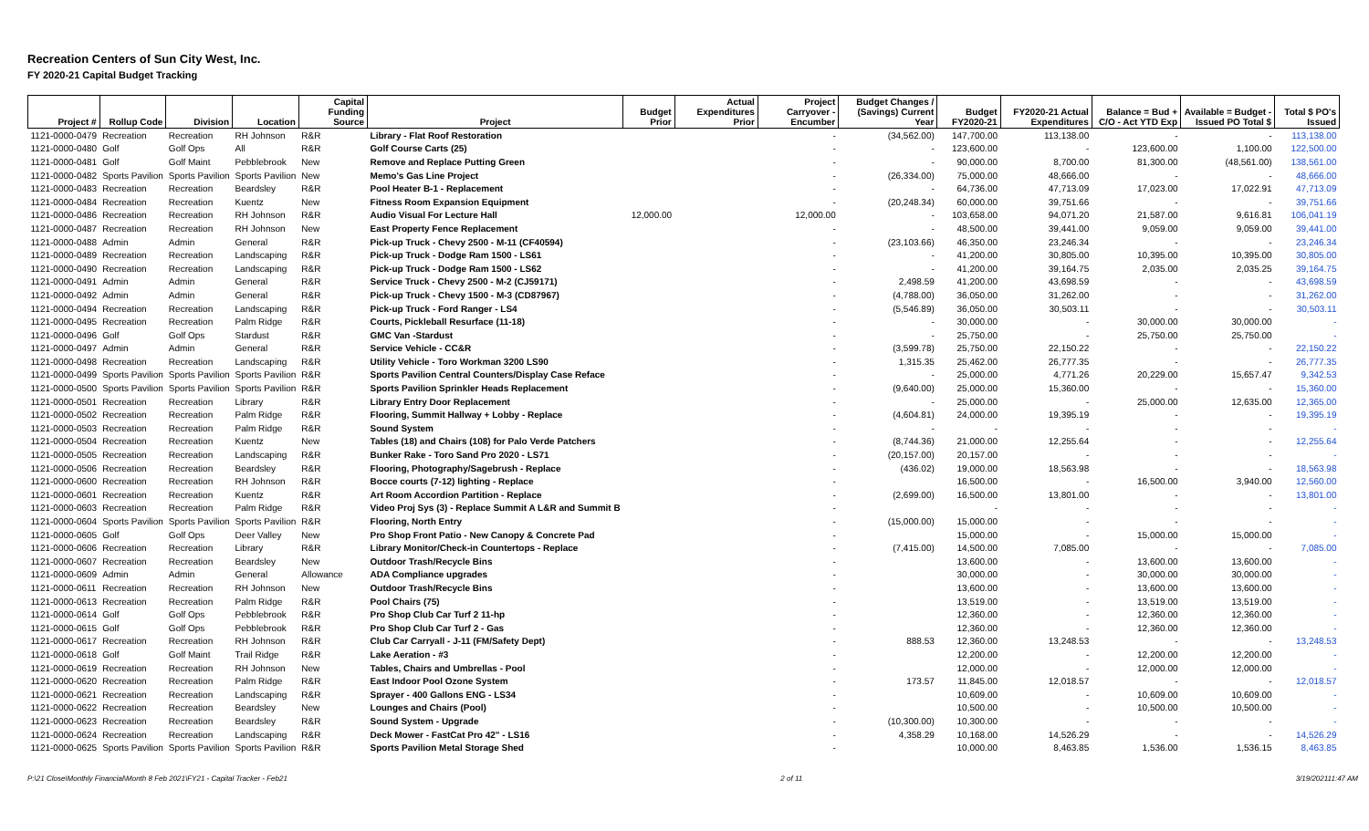Recreation Centers of Sun City West, Inc.
FY 2020-21 Capital Budget Tracking
| Project # | Rollup Code | Division | Location | Capital Funding Source | Project | Budget Prior | Actual Expenditures Prior | Project Carryover - Encumber | Budget Changes / (Savings) Current Year | Budget FY2020-21 | FY2020-21 Actual Expenditures | Balance = Bud + C/O - Act YTD Exp | Available = Budget - Issued PO Total $ | Total $ PO's Issued |
| --- | --- | --- | --- | --- | --- | --- | --- | --- | --- | --- | --- | --- | --- | --- |
| 1121-0000-0479 | Recreation | Recreation | RH Johnson | R&R | Library - Flat Roof Restoration | | | - | (34,562.00) | 147,700.00 | 113,138.00 | - | - | 113,138.00 |
| 1121-0000-0480 | Golf | Golf Ops | All | R&R | Golf Course Carts (25) | | | - | - | 123,600.00 | - | 123,600.00 | 1,100.00 | 122,500.00 |
| 1121-0000-0481 | Golf | Golf Maint | Pebblebrook | New | Remove and Replace Putting Green | | | - | - | 90,000.00 | 8,700.00 | 81,300.00 | (48,561.00) | 138,561.00 |
| 1121-0000-0482 | Sports Pavilion | Sports Pavilion | Sports Pavilion | New | Memo's Gas Line Project | | | - | (26,334.00) | 75,000.00 | 48,666.00 | - | - | 48,666.00 |
| 1121-0000-0483 | Recreation | Recreation | Beardsley | R&R | Pool Heater B-1 - Replacement | | | - | - | 64,736.00 | 47,713.09 | 17,023.00 | 17,022.91 | 47,713.09 |
| 1121-0000-0484 | Recreation | Recreation | Kuentz | New | Fitness Room Expansion Equipment | | | - | (20,248.34) | 60,000.00 | 39,751.66 | - | - | 39,751.66 |
| 1121-0000-0486 | Recreation | Recreation | RH Johnson | R&R | Audio Visual For Lecture Hall | 12,000.00 | | 12,000.00 | - | 103,658.00 | 94,071.20 | 21,587.00 | 9,616.81 | 106,041.19 |
| 1121-0000-0487 | Recreation | Recreation | RH Johnson | New | East Property Fence Replacement | | | - | - | 48,500.00 | 39,441.00 | 9,059.00 | 9,059.00 | 39,441.00 |
| 1121-0000-0488 | Admin | Admin | General | R&R | Pick-up Truck - Chevy 2500 - M-11 (CF40594) | | | - | (23,103.66) | 46,350.00 | 23,246.34 | - | - | 23,246.34 |
| 1121-0000-0489 | Recreation | Recreation | Landscaping | R&R | Pick-up Truck - Dodge Ram 1500 - LS61 | | | - | - | 41,200.00 | 30,805.00 | 10,395.00 | 10,395.00 | 30,805.00 |
| 1121-0000-0490 | Recreation | Recreation | Landscaping | R&R | Pick-up Truck - Dodge Ram 1500 - LS62 | | | - | - | 41,200.00 | 39,164.75 | 2,035.00 | 2,035.25 | 39,164.75 |
| 1121-0000-0491 | Admin | Admin | General | R&R | Service Truck - Chevy 2500 - M-2 (CJ59171) | | | - | 2,498.59 | 41,200.00 | 43,698.59 | - | - | 43,698.59 |
| 1121-0000-0492 | Admin | Admin | General | R&R | Pick-up Truck - Chevy 1500 - M-3 (CD87967) | | | - | (4,788.00) | 36,050.00 | 31,262.00 | - | - | 31,262.00 |
| 1121-0000-0494 | Recreation | Recreation | Landscaping | R&R | Pick-up Truck - Ford Ranger - LS4 | | | - | (5,546.89) | 36,050.00 | 30,503.11 | - | - | 30,503.11 |
| 1121-0000-0495 | Recreation | Recreation | Palm Ridge | R&R | Courts, Pickleball Resurface (11-18) | | | - | - | 30,000.00 | - | 30,000.00 | 30,000.00 | - |
| 1121-0000-0496 | Golf | Golf Ops | Stardust | R&R | GMC Van -Stardust | | | - | - | 25,750.00 | - | 25,750.00 | 25,750.00 | - |
| 1121-0000-0497 | Admin | Admin | General | R&R | Service Vehicle - CC&R | | | - | (3,599.78) | 25,750.00 | 22,150.22 | - | - | 22,150.22 |
| 1121-0000-0498 | Recreation | Recreation | Landscaping | R&R | Utility Vehicle - Toro Workman 3200 LS90 | | | - | 1,315.35 | 25,462.00 | 26,777.35 | - | - | 26,777.35 |
| 1121-0000-0499 | Sports Pavilion | Sports Pavilion | Sports Pavilion | R&R | Sports Pavilion Central Counters/Display Case Reface | | | - | - | 25,000.00 | 4,771.26 | 20,229.00 | 15,657.47 | 9,342.53 |
| 1121-0000-0500 | Sports Pavilion | Sports Pavilion | Sports Pavilion | R&R | Sports Pavilion Sprinkler Heads Replacement | | | - | (9,640.00) | 25,000.00 | 15,360.00 | - | - | 15,360.00 |
| 1121-0000-0501 | Recreation | Recreation | Library | R&R | Library Entry Door Replacement | | | - | - | 25,000.00 | - | 25,000.00 | 12,635.00 | 12,365.00 |
| 1121-0000-0502 | Recreation | Recreation | Palm Ridge | R&R | Flooring, Summit Hallway + Lobby - Replace | | | - | (4,604.81) | 24,000.00 | 19,395.19 | - | - | 19,395.19 |
| 1121-0000-0503 | Recreation | Recreation | Palm Ridge | R&R | Sound System | | | - | - | - | - | - | - | - |
| 1121-0000-0504 | Recreation | Recreation | Kuentz | New | Tables (18) and Chairs (108) for Palo Verde Patchers | | | - | (8,744.36) | 21,000.00 | 12,255.64 | - | - | 12,255.64 |
| 1121-0000-0505 | Recreation | Recreation | Landscaping | R&R | Bunker Rake - Toro Sand Pro 2020 - LS71 | | | - | (20,157.00) | 20,157.00 | - | - | - | - |
| 1121-0000-0506 | Recreation | Recreation | Beardsley | R&R | Flooring, Photography/Sagebrush - Replace | | | - | (436.02) | 19,000.00 | 18,563.98 | - | - | 18,563.98 |
| 1121-0000-0600 | Recreation | Recreation | RH Johnson | R&R | Bocce courts (7-12) lighting - Replace | | | - | | 16,500.00 | - | 16,500.00 | 3,940.00 | 12,560.00 |
| 1121-0000-0601 | Recreation | Recreation | Kuentz | R&R | Art Room Accordion Partition - Replace | | | - | (2,699.00) | 16,500.00 | 13,801.00 | - | - | 13,801.00 |
| 1121-0000-0603 | Recreation | Recreation | Palm Ridge | R&R | Video Proj Sys (3) - Replace Summit A L&R and Summit B | | | - | | - | - | - | - | - |
| 1121-0000-0604 | Sports Pavilion | Sports Pavilion | Sports Pavilion | R&R | Flooring, North Entry | | | - | (15,000.00) | 15,000.00 | - | - | - | - |
| 1121-0000-0605 | Golf | Golf Ops | Deer Valley | New | Pro Shop Front Patio - New Canopy & Concrete Pad | | | - | | 15,000.00 | - | 15,000.00 | 15,000.00 | - |
| 1121-0000-0606 | Recreation | Recreation | Library | R&R | Library Monitor/Check-in Countertops - Replace | | | - | (7,415.00) | 14,500.00 | 7,085.00 | - | - | 7,085.00 |
| 1121-0000-0607 | Recreation | Recreation | Beardsley | New | Outdoor Trash/Recycle Bins | | | - | | 13,600.00 | - | 13,600.00 | 13,600.00 | - |
| 1121-0000-0609 | Admin | Admin | General | Allowance | ADA Compliance upgrades | | | - | | 30,000.00 | - | 30,000.00 | 30,000.00 | - |
| 1121-0000-0611 | Recreation | Recreation | RH Johnson | New | Outdoor Trash/Recycle Bins | | | - | | 13,600.00 | - | 13,600.00 | 13,600.00 | - |
| 1121-0000-0613 | Recreation | Recreation | Palm Ridge | R&R | Pool Chairs (75) | | | - | | 13,519.00 | - | 13,519.00 | 13,519.00 | - |
| 1121-0000-0614 | Golf | Golf Ops | Pebblebrook | R&R | Pro Shop Club Car Turf 2 11-hp | | | - | | 12,360.00 | - | 12,360.00 | 12,360.00 | - |
| 1121-0000-0615 | Golf | Golf Ops | Pebblebrook | R&R | Pro Shop Club Car Turf 2 - Gas | | | - | | 12,360.00 | - | 12,360.00 | 12,360.00 | - |
| 1121-0000-0617 | Recreation | Recreation | RH Johnson | R&R | Club Car Carryall - J-11 (FM/Safety Dept) | | | - | 888.53 | 12,360.00 | 13,248.53 | - | - | 13,248.53 |
| 1121-0000-0618 | Golf | Golf Maint | Trail Ridge | R&R | Lake Aeration - #3 | | | - | | 12,200.00 | - | 12,200.00 | 12,200.00 | - |
| 1121-0000-0619 | Recreation | Recreation | RH Johnson | New | Tables, Chairs and Umbrellas - Pool | | | - | | 12,000.00 | - | 12,000.00 | 12,000.00 | - |
| 1121-0000-0620 | Recreation | Recreation | Palm Ridge | R&R | East Indoor Pool Ozone System | | | - | 173.57 | 11,845.00 | 12,018.57 | - | - | 12,018.57 |
| 1121-0000-0621 | Recreation | Recreation | Landscaping | R&R | Sprayer - 400 Gallons ENG - LS34 | | | - | | 10,609.00 | - | 10,609.00 | 10,609.00 | - |
| 1121-0000-0622 | Recreation | Recreation | Beardsley | New | Lounges and Chairs (Pool) | | | - | | 10,500.00 | - | 10,500.00 | 10,500.00 | - |
| 1121-0000-0623 | Recreation | Recreation | Beardsley | R&R | Sound System - Upgrade | | | - | (10,300.00) | 10,300.00 | - | - | - | - |
| 1121-0000-0624 | Recreation | Recreation | Landscaping | R&R | Deck Mower - FastCat Pro 42" - LS16 | | | - | 4,358.29 | 10,168.00 | 14,526.29 | - | - | 14,526.29 |
| 1121-0000-0625 | Sports Pavilion | Sports Pavilion | Sports Pavilion | R&R | Sports Pavilion Metal Storage Shed | | | - | | 10,000.00 | 8,463.85 | 1,536.00 | 1,536.15 | 8,463.85 |
P:\21 Close\Monthly Financial\Month 8 Feb 2021\FY21 - Capital Tracker - Feb21 2 of 11 3/19/202111:47 AM